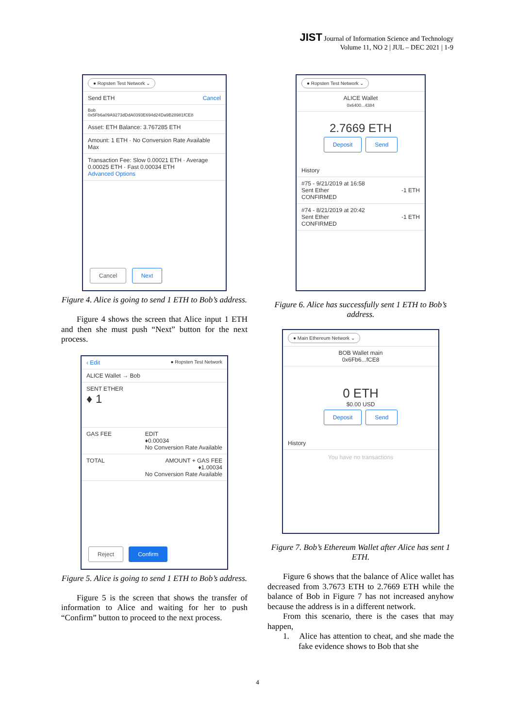JIST Journal of Information Science and Technology
Volume 11, NO 2 | JUL – DEC 2021 | 1-9
● Ropsten Test Network ⌄
Send ETH Cancel
Bob
0x5Fb6a09A9273dDdA0393E694d24Da9B28981fCE8
Asset: ETH Balance: 3.767285 ETH
Amount: 1 ETH · No Conversion Rate Available
Max
Transaction Fee: Slow 0.00021 ETH · Average 0.00025 ETH · Fast 0.00034 ETH
Advanced Options
Cancel Next
Figure 4. Alice is going to send 1 ETH to Bob’s address.
Figure 4 shows the screen that Alice input 1 ETH and then she must push “Next” button for the next process.
‹ Edit ● Ropsten Test Network
ALICE Wallet → Bob
SENT ETHER
♦ 1
GAS FEE EDIT
♦0.00034
No Conversion Rate Available
TOTAL AMOUNT + GAS FEE
♦1.00034
No Conversion Rate Available
Reject Confirm
Figure 5. Alice is going to send 1 ETH to Bob’s address.
Figure 5 is the screen that shows the transfer of information to Alice and waiting for her to push “Confirm” button to proceed to the next process.
● Ropsten Test Network ⌄
ALICE Wallet
0x6400...4384
2.7669 ETH
Deposit Send
History
#75 - 9/21/2019 at 16:58
Sent Ether -1 ETH
CONFIRMED
#74 - 8/21/2019 at 20:42
Sent Ether -1 ETH
CONFIRMED
Figure 6. Alice has successfully sent 1 ETH to Bob’s address.
● Main Ethereum Network ⌄
BOB Wallet main
0x6Fb6...fCE8
0 ETH
$0.00 USD
Deposit Send
History
You have no transactions
Figure 7. Bob’s Ethereum Wallet after Alice has sent 1 ETH.
Figure 6 shows that the balance of Alice wallet has decreased from 3.7673 ETH to 2.7669 ETH while the balance of Bob in Figure 7 has not increased anyhow because the address is in a different network.
From this scenario, there is the cases that may happen,
1. Alice has attention to cheat, and she made the fake evidence shows to Bob that she
4